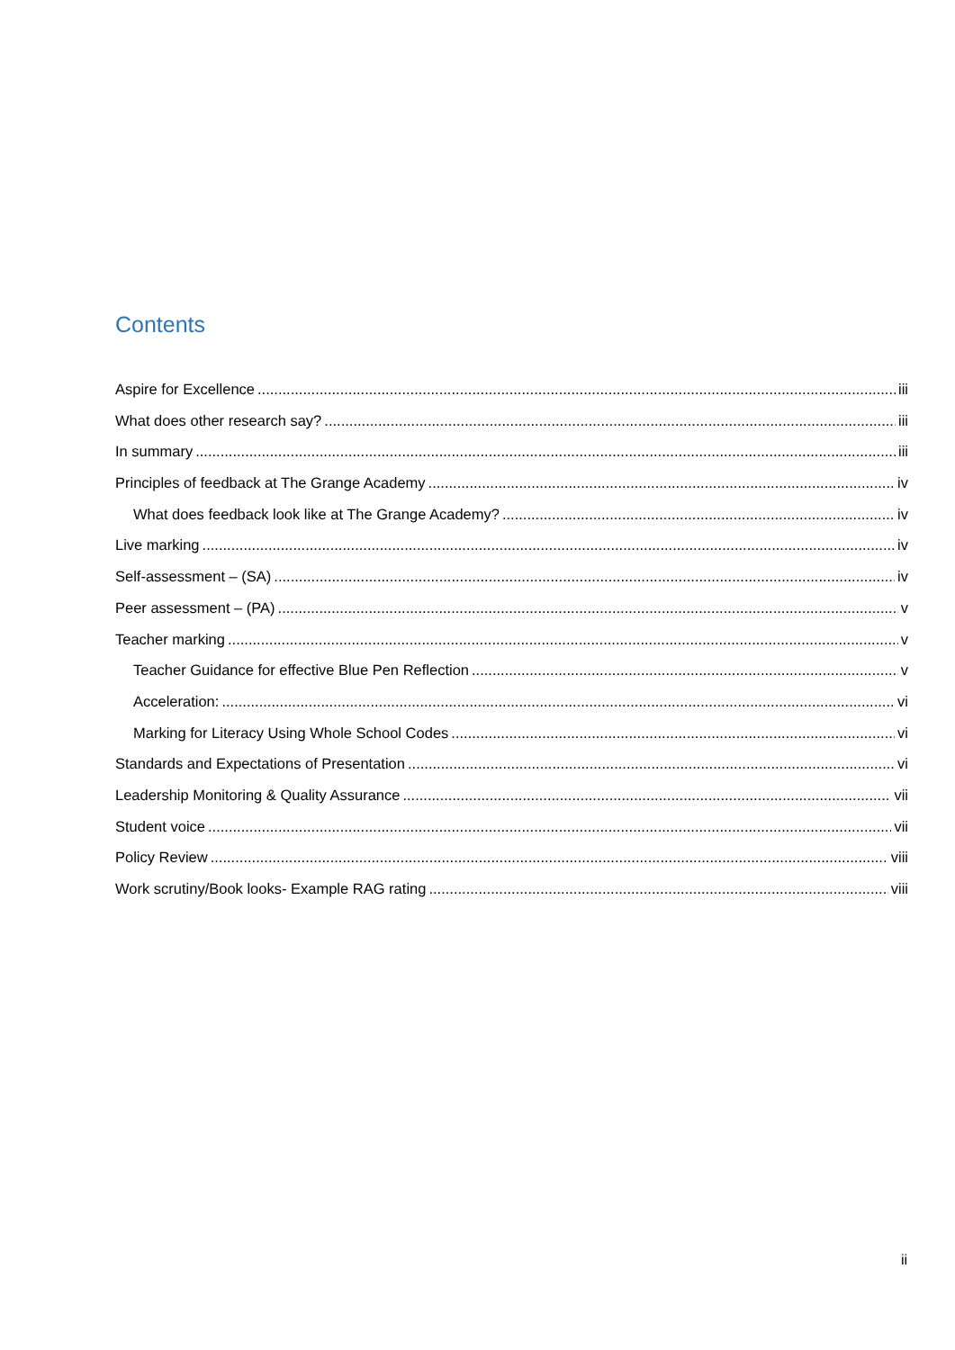Contents
Aspire for Excellence iii
What does other research say? iii
In summary iii
Principles of feedback at The Grange Academy iv
What does feedback look like at The Grange Academy? iv
Live marking iv
Self-assessment – (SA) iv
Peer assessment – (PA) v
Teacher marking v
Teacher Guidance for effective Blue Pen Reflection v
Acceleration: vi
Marking for Literacy Using Whole School Codes vi
Standards and Expectations of Presentation vi
Leadership Monitoring & Quality Assurance vii
Student voice vii
Policy Review viii
Work scrutiny/Book looks- Example RAG rating viii
ii